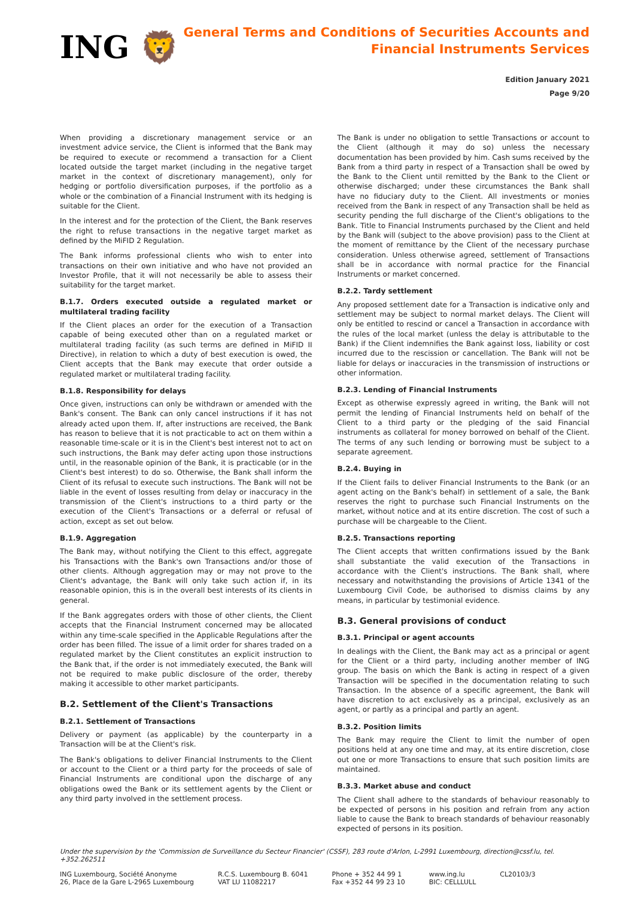ING 🦁
General Terms and Conditions of Securities Accounts and
Financial Instruments Services
Edition January 2021
Page 9/20
When providing a discretionary management service or an investment advice service, the Client is informed that the Bank may be required to execute or recommend a transaction for a Client located outside the target market (including in the negative target market in the context of discretionary management), only for hedging or portfolio diversification purposes, if the portfolio as a whole or the combination of a Financial Instrument with its hedging is suitable for the Client.
In the interest and for the protection of the Client, the Bank reserves the right to refuse transactions in the negative target market as defined by the MiFID 2 Regulation.
The Bank informs professional clients who wish to enter into transactions on their own initiative and who have not provided an Investor Profile, that it will not necessarily be able to assess their suitability for the target market.
B.1.7. Orders executed outside a regulated market or multilateral trading facility
If the Client places an order for the execution of a Transaction capable of being executed other than on a regulated market or multilateral trading facility (as such terms are defined in MiFID II Directive), in relation to which a duty of best execution is owed, the Client accepts that the Bank may execute that order outside a regulated market or multilateral trading facility.
B.1.8. Responsibility for delays
Once given, instructions can only be withdrawn or amended with the Bank's consent. The Bank can only cancel instructions if it has not already acted upon them. If, after instructions are received, the Bank has reason to believe that it is not practicable to act on them within a reasonable time-scale or it is in the Client's best interest not to act on such instructions, the Bank may defer acting upon those instructions until, in the reasonable opinion of the Bank, it is practicable (or in the Client's best interest) to do so. Otherwise, the Bank shall inform the Client of its refusal to execute such instructions. The Bank will not be liable in the event of losses resulting from delay or inaccuracy in the transmission of the Client's instructions to a third party or the execution of the Client's Transactions or a deferral or refusal of action, except as set out below.
B.1.9. Aggregation
The Bank may, without notifying the Client to this effect, aggregate his Transactions with the Bank's own Transactions and/or those of other clients. Although aggregation may or may not prove to the Client's advantage, the Bank will only take such action if, in its reasonable opinion, this is in the overall best interests of its clients in general.
If the Bank aggregates orders with those of other clients, the Client accepts that the Financial Instrument concerned may be allocated within any time-scale specified in the Applicable Regulations after the order has been filled. The issue of a limit order for shares traded on a regulated market by the Client constitutes an explicit instruction to the Bank that, if the order is not immediately executed, the Bank will not be required to make public disclosure of the order, thereby making it accessible to other market participants.
B.2. Settlement of the Client's Transactions
B.2.1. Settlement of Transactions
Delivery or payment (as applicable) by the counterparty in a Transaction will be at the Client's risk.
The Bank's obligations to deliver Financial Instruments to the Client or account to the Client or a third party for the proceeds of sale of Financial Instruments are conditional upon the discharge of any obligations owed the Bank or its settlement agents by the Client or any third party involved in the settlement process.
The Bank is under no obligation to settle Transactions or account to the Client (although it may do so) unless the necessary documentation has been provided by him. Cash sums received by the Bank from a third party in respect of a Transaction shall be owed by the Bank to the Client until remitted by the Bank to the Client or otherwise discharged; under these circumstances the Bank shall have no fiduciary duty to the Client. All investments or monies received from the Bank in respect of any Transaction shall be held as security pending the full discharge of the Client's obligations to the Bank. Title to Financial Instruments purchased by the Client and held by the Bank will (subject to the above provision) pass to the Client at the moment of remittance by the Client of the necessary purchase consideration. Unless otherwise agreed, settlement of Transactions shall be in accordance with normal practice for the Financial Instruments or market concerned.
B.2.2. Tardy settlement
Any proposed settlement date for a Transaction is indicative only and settlement may be subject to normal market delays. The Client will only be entitled to rescind or cancel a Transaction in accordance with the rules of the local market (unless the delay is attributable to the Bank) if the Client indemnifies the Bank against loss, liability or cost incurred due to the rescission or cancellation. The Bank will not be liable for delays or inaccuracies in the transmission of instructions or other information.
B.2.3. Lending of Financial Instruments
Except as otherwise expressly agreed in writing, the Bank will not permit the lending of Financial Instruments held on behalf of the Client to a third party or the pledging of the said Financial instruments as collateral for money borrowed on behalf of the Client. The terms of any such lending or borrowing must be subject to a separate agreement.
B.2.4. Buying in
If the Client fails to deliver Financial Instruments to the Bank (or an agent acting on the Bank's behalf) in settlement of a sale, the Bank reserves the right to purchase such Financial Instruments on the market, without notice and at its entire discretion. The cost of such a purchase will be chargeable to the Client.
B.2.5. Transactions reporting
The Client accepts that written confirmations issued by the Bank shall substantiate the valid execution of the Transactions in accordance with the Client's instructions. The Bank shall, where necessary and notwithstanding the provisions of Article 1341 of the Luxembourg Civil Code, be authorised to dismiss claims by any means, in particular by testimonial evidence.
B.3. General provisions of conduct
B.3.1. Principal or agent accounts
In dealings with the Client, the Bank may act as a principal or agent for the Client or a third party, including another member of ING group. The basis on which the Bank is acting in respect of a given Transaction will be specified in the documentation relating to such Transaction. In the absence of a specific agreement, the Bank will have discretion to act exclusively as a principal, exclusively as an agent, or partly as a principal and partly an agent.
B.3.2. Position limits
The Bank may require the Client to limit the number of open positions held at any one time and may, at its entire discretion, close out one or more Transactions to ensure that such position limits are maintained.
B.3.3. Market abuse and conduct
The Client shall adhere to the standards of behaviour reasonably to be expected of persons in his position and refrain from any action liable to cause the Bank to breach standards of behaviour reasonably expected of persons in its position.
Under the supervision by the 'Commission de Surveillance du Secteur Financier' (CSSF), 283 route d'Arlon, L-2991 Luxembourg, direction@cssf.lu, tel. +352.262511
ING Luxembourg, Société Anonyme
26, Place de la Gare L-2965 Luxembourg
R.C.S. Luxembourg B. 6041
VAT LU 11082217
Phone + 352 44 99 1
Fax +352 44 99 23 10
www.ing.lu
BIC: CELLLULL
CL20103/3